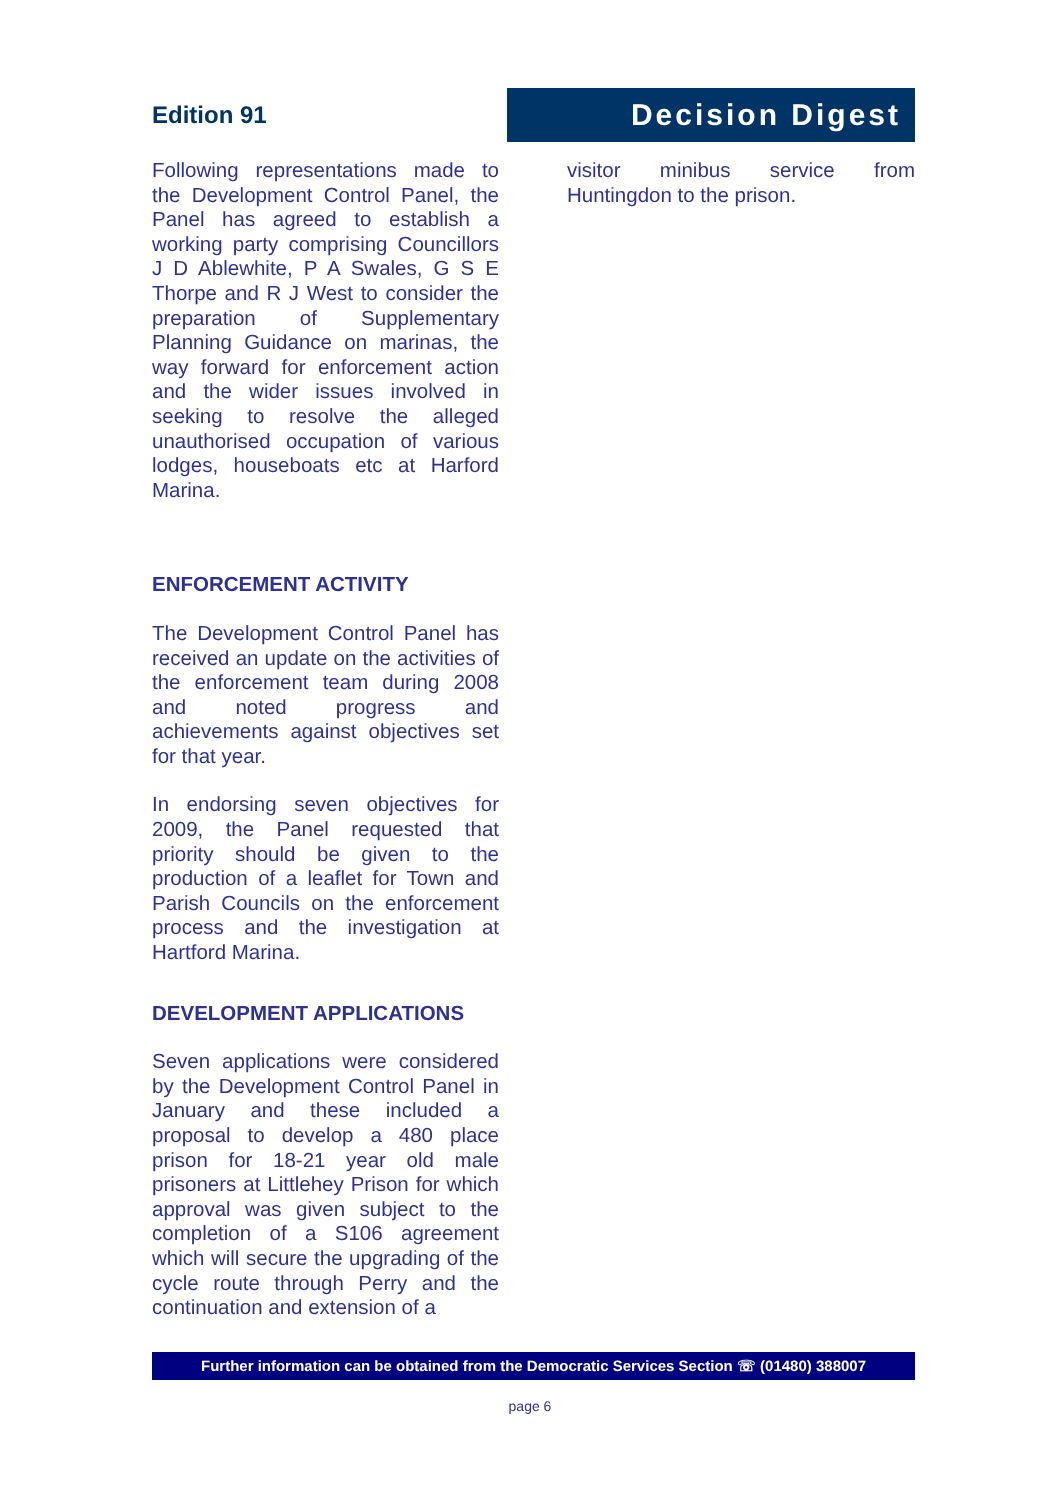Edition 91
Decision Digest
Following representations made to the Development Control Panel, the Panel has agreed to establish a working party comprising Councillors J D Ablewhite, P A Swales, G S E Thorpe and R J West to consider the preparation of Supplementary Planning Guidance on marinas, the way forward for enforcement action and the wider issues involved in seeking to resolve the alleged unauthorised occupation of various lodges, houseboats etc at Harford Marina.
ENFORCEMENT ACTIVITY
The Development Control Panel has received an update on the activities of the enforcement team during 2008 and noted progress and achievements against objectives set for that year.
In endorsing seven objectives for 2009, the Panel requested that priority should be given to the production of a leaflet for Town and Parish Councils on the enforcement process and the investigation at Hartford Marina.
DEVELOPMENT APPLICATIONS
Seven applications were considered by the Development Control Panel in January and these included a proposal to develop a 480 place prison for 18-21 year old male prisoners at Littlehey Prison for which approval was given subject to the completion of a S106 agreement which will secure the upgrading of the cycle route through Perry and the continuation and extension of a
visitor minibus service from Huntingdon to the prison.
Further information can be obtained from the Democratic Services Section ☏ (01480) 388007
page 6